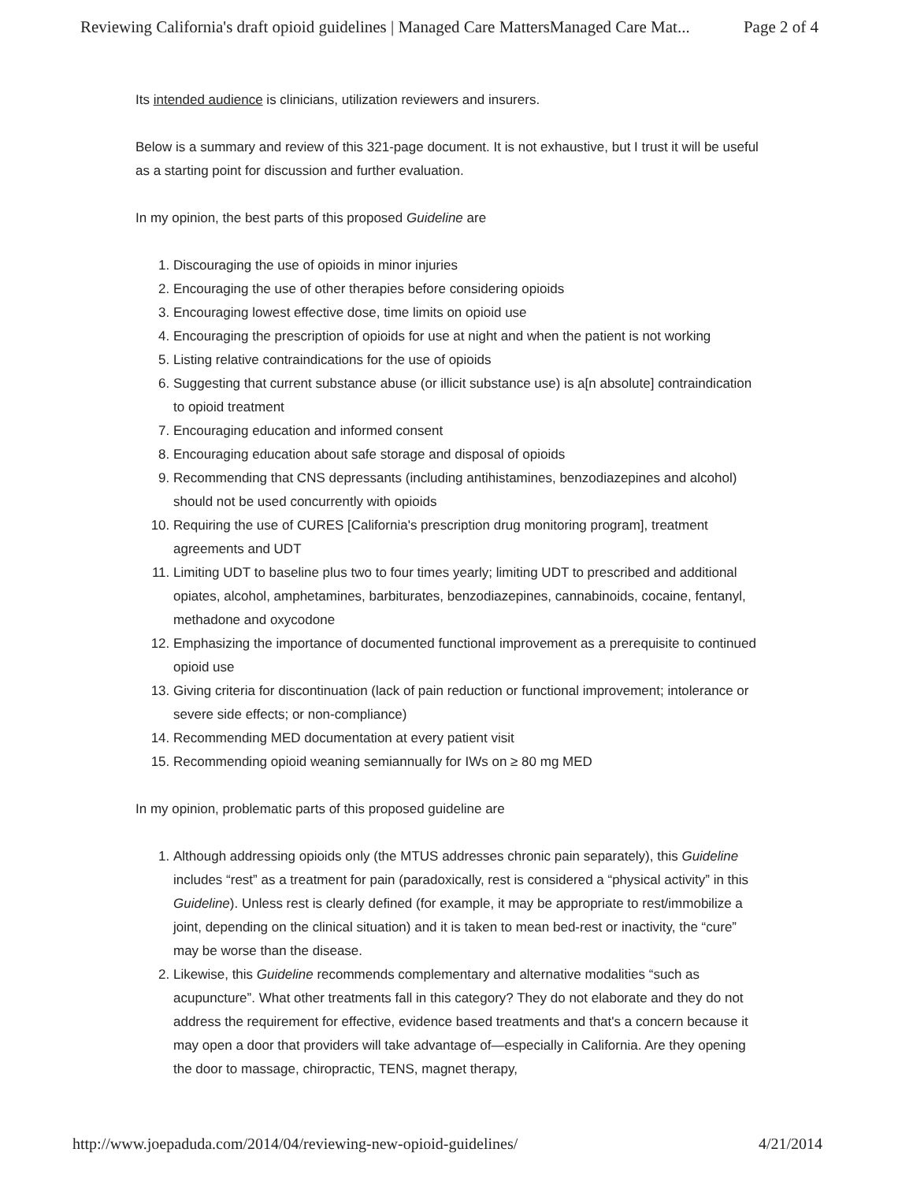Reviewing California's draft opioid guidelines | Managed Care MattersManaged Care Mat... Page 2 of 4
Its intended audience is clinicians, utilization reviewers and insurers.
Below is a summary and review of this 321-page document. It is not exhaustive, but I trust it will be useful as a starting point for discussion and further evaluation.
In my opinion, the best parts of this proposed Guideline are
1. Discouraging the use of opioids in minor injuries
2. Encouraging the use of other therapies before considering opioids
3. Encouraging lowest effective dose, time limits on opioid use
4. Encouraging the prescription of opioids for use at night and when the patient is not working
5. Listing relative contraindications for the use of opioids
6. Suggesting that current substance abuse (or illicit substance use) is a[n absolute] contraindication to opioid treatment
7. Encouraging education and informed consent
8. Encouraging education about safe storage and disposal of opioids
9. Recommending that CNS depressants (including antihistamines, benzodiazepines and alcohol) should not be used concurrently with opioids
10. Requiring the use of CURES [California's prescription drug monitoring program], treatment agreements and UDT
11. Limiting UDT to baseline plus two to four times yearly; limiting UDT to prescribed and additional opiates, alcohol, amphetamines, barbiturates, benzodiazepines, cannabinoids, cocaine, fentanyl, methadone and oxycodone
12. Emphasizing the importance of documented functional improvement as a prerequisite to continued opioid use
13. Giving criteria for discontinuation (lack of pain reduction or functional improvement; intolerance or severe side effects; or non-compliance)
14. Recommending MED documentation at every patient visit
15. Recommending opioid weaning semiannually for IWs on ≥ 80 mg MED
In my opinion, problematic parts of this proposed guideline are
1. Although addressing opioids only (the MTUS addresses chronic pain separately), this Guideline includes “rest” as a treatment for pain (paradoxically, rest is considered a “physical activity” in this Guideline). Unless rest is clearly defined (for example, it may be appropriate to rest/immobilize a joint, depending on the clinical situation) and it is taken to mean bed-rest or inactivity, the “cure” may be worse than the disease.
2. Likewise, this Guideline recommends complementary and alternative modalities “such as acupuncture”. What other treatments fall in this category? They do not elaborate and they do not address the requirement for effective, evidence based treatments and that's a concern because it may open a door that providers will take advantage of—especially in California. Are they opening the door to massage, chiropractic, TENS, magnet therapy,
http://www.joepaduda.com/2014/04/reviewing-new-opioid-guidelines/ 4/21/2014